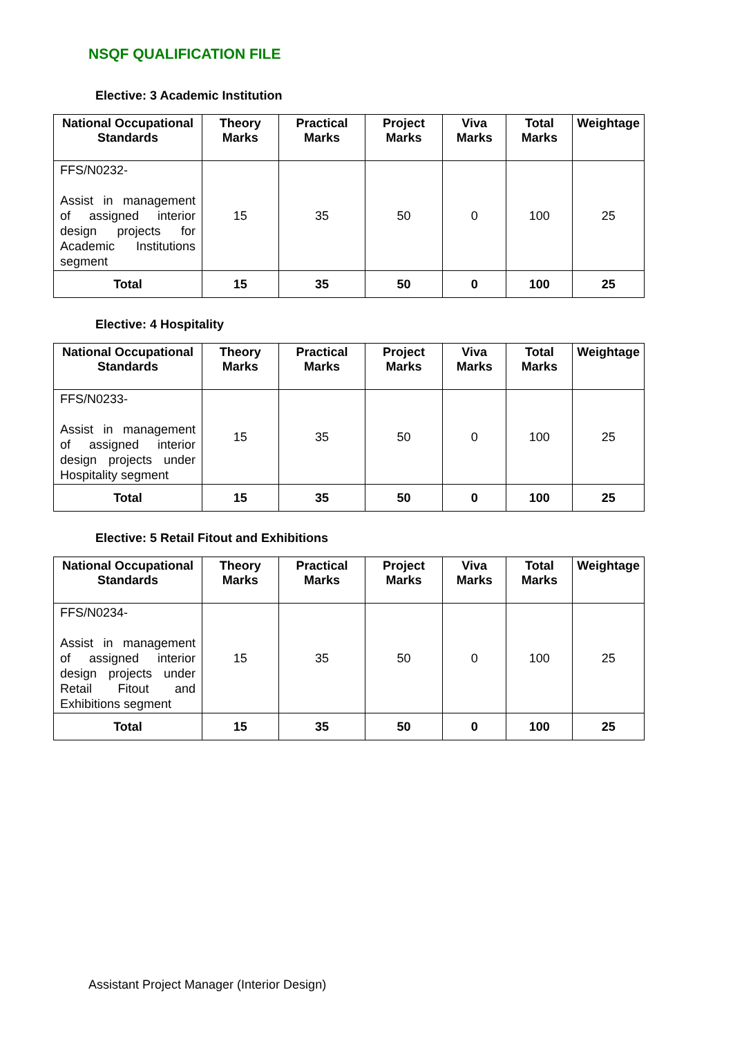NSQF QUALIFICATION FILE
Elective: 3 Academic Institution
| National Occupational Standards | Theory Marks | Practical Marks | Project Marks | Viva Marks | Total Marks | Weightage |
| --- | --- | --- | --- | --- | --- | --- |
| FFS/N0232- Assist in management of assigned interior design projects for Academic Institutions segment | 15 | 35 | 50 | 0 | 100 | 25 |
| Total | 15 | 35 | 50 | 0 | 100 | 25 |
Elective: 4 Hospitality
| National Occupational Standards | Theory Marks | Practical Marks | Project Marks | Viva Marks | Total Marks | Weightage |
| --- | --- | --- | --- | --- | --- | --- |
| FFS/N0233- Assist in management of assigned interior design projects under Hospitality segment | 15 | 35 | 50 | 0 | 100 | 25 |
| Total | 15 | 35 | 50 | 0 | 100 | 25 |
Elective: 5 Retail Fitout and Exhibitions
| National Occupational Standards | Theory Marks | Practical Marks | Project Marks | Viva Marks | Total Marks | Weightage |
| --- | --- | --- | --- | --- | --- | --- |
| FFS/N0234- Assist in management of assigned interior design projects under Retail Fitout and Exhibitions segment | 15 | 35 | 50 | 0 | 100 | 25 |
| Total | 15 | 35 | 50 | 0 | 100 | 25 |
Assistant Project Manager (Interior Design)